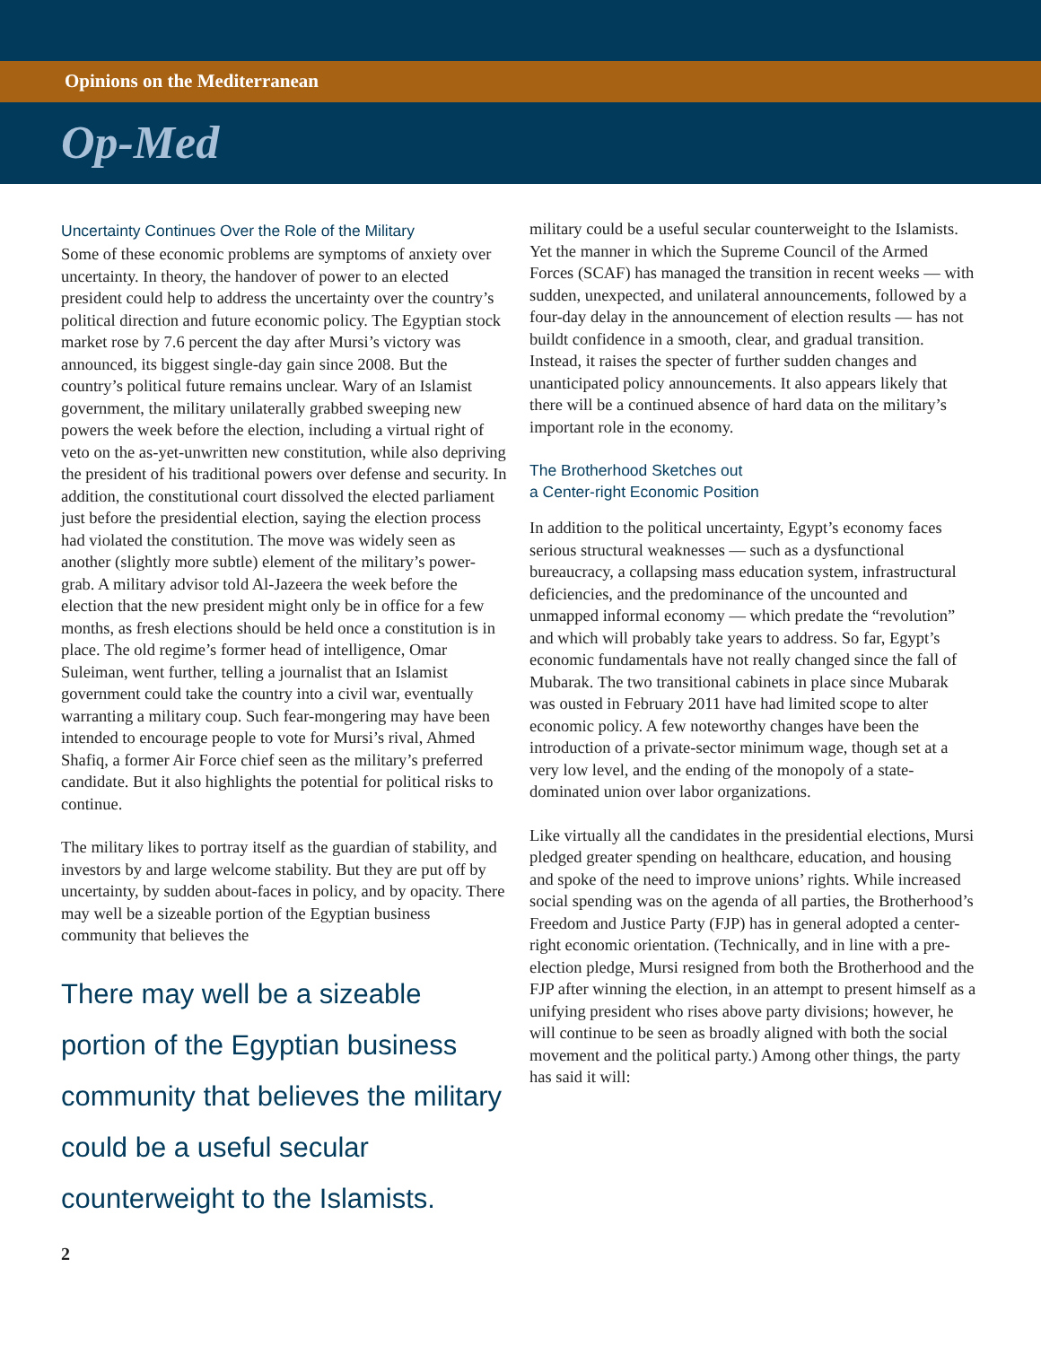Opinions on the Mediterranean
Op-Med
Uncertainty Continues Over the Role of the Military
Some of these economic problems are symptoms of anxiety over uncertainty. In theory, the handover of power to an elected president could help to address the uncertainty over the country’s political direction and future economic policy. The Egyptian stock market rose by 7.6 percent the day after Mursi’s victory was announced, its biggest single-day gain since 2008. But the country’s political future remains unclear. Wary of an Islamist government, the military unilaterally grabbed sweeping new powers the week before the election, including a virtual right of veto on the as-yet-unwritten new constitution, while also depriving the president of his traditional powers over defense and security. In addition, the constitutional court dissolved the elected parliament just before the presidential election, saying the election process had violated the constitution. The move was widely seen as another (slightly more subtle) element of the military’s power-grab. A military advisor told Al-Jazeera the week before the election that the new president might only be in office for a few months, as fresh elections should be held once a constitution is in place. The old regime’s former head of intelligence, Omar Suleiman, went further, telling a journalist that an Islamist government could take the country into a civil war, eventually warranting a military coup. Such fear-mongering may have been intended to encourage people to vote for Mursi’s rival, Ahmed Shafiq, a former Air Force chief seen as the military’s preferred candidate. But it also highlights the potential for political risks to continue.
The military likes to portray itself as the guardian of stability, and investors by and large welcome stability. But they are put off by uncertainty, by sudden about-faces in policy, and by opacity. There may well be a sizeable portion of the Egyptian business community that believes the
There may well be a sizeable portion of the Egyptian business community that believes the military could be a useful secular counterweight to the Islamists.
military could be a useful secular counterweight to the Islamists. Yet the manner in which the Supreme Council of the Armed Forces (SCAF) has managed the transition in recent weeks — with sudden, unexpected, and unilateral announcements, followed by a four-day delay in the announcement of election results — has not buildt confidence in a smooth, clear, and gradual transition. Instead, it raises the specter of further sudden changes and unanticipated policy announcements. It also appears likely that there will be a continued absence of hard data on the military’s important role in the economy.
The Brotherhood Sketches out
a Center-right Economic Position
In addition to the political uncertainty, Egypt’s economy faces serious structural weaknesses — such as a dysfunctional bureaucracy, a collapsing mass education system, infrastructural deficiencies, and the predominance of the uncounted and unmapped informal economy — which predate the “revolution” and which will probably take years to address. So far, Egypt’s economic fundamentals have not really changed since the fall of Mubarak. The two transitional cabinets in place since Mubarak was ousted in February 2011 have had limited scope to alter economic policy. A few noteworthy changes have been the introduction of a private-sector minimum wage, though set at a very low level, and the ending of the monopoly of a state-dominated union over labor organizations.
Like virtually all the candidates in the presidential elections, Mursi pledged greater spending on healthcare, education, and housing and spoke of the need to improve unions’ rights. While increased social spending was on the agenda of all parties, the Brotherhood’s Freedom and Justice Party (FJP) has in general adopted a center-right economic orientation. (Technically, and in line with a pre-election pledge, Mursi resigned from both the Brotherhood and the FJP after winning the election, in an attempt to present himself as a unifying president who rises above party divisions; however, he will continue to be seen as broadly aligned with both the social movement and the political party.) Among other things, the party has said it will:
2